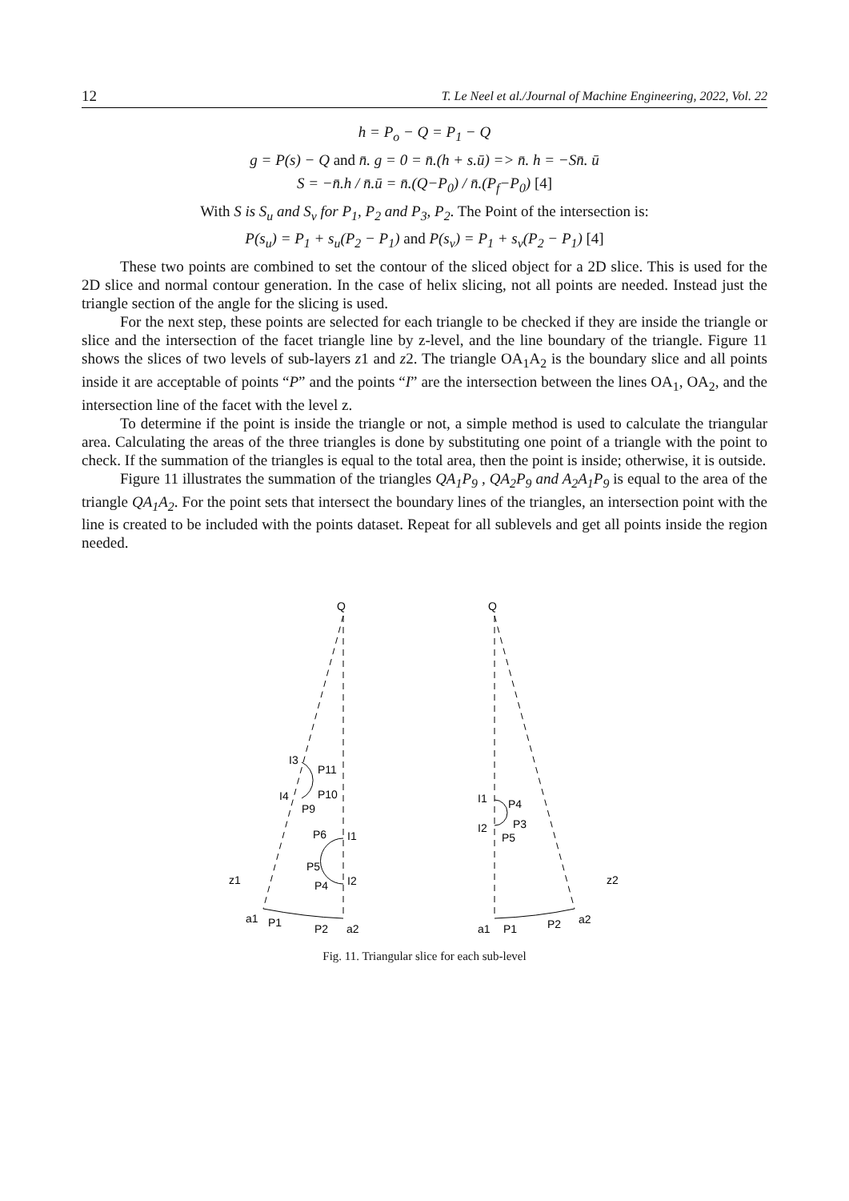12 T. Le Neel et al./Journal of Machine Engineering, 2022, Vol. 22
h = P<sub>o</sub> − Q = P<sub>1</sub> − Q
g = P(s) − Q and n̄. g = 0 = n̄.(h + s.ū) => n̄. h = −Sn̄. ū
S = −n̄.h / n̄.ū = n̄.(Q−P<sub>0</sub>) / n̄.(P<sub>f</sub>−P<sub>0</sub>) [4]
With S is S<sub>u</sub> and S<sub>v</sub> for P<sub>1</sub>, P<sub>2</sub> and P<sub>3</sub>, P<sub>2</sub>. The Point of the intersection is:
P(s<sub>u</sub>) = P<sub>1</sub> + s<sub>u</sub>(P<sub>2</sub> − P<sub>1</sub>) and P(s<sub>v</sub>) = P<sub>1</sub> + s<sub>v</sub>(P<sub>2</sub> − P<sub>1</sub>) [4]
These two points are combined to set the contour of the sliced object for a 2D slice. This is used for the 2D slice and normal contour generation. In the case of helix slicing, not all points are needed. Instead just the triangle section of the angle for the slicing is used.
For the next step, these points are selected for each triangle to be checked if they are inside the triangle or slice and the intersection of the facet triangle line by z-level, and the line boundary of the triangle. Figure 11 shows the slices of two levels of sub-layers z1 and z2. The triangle OA<sub>1</sub>A<sub>2</sub> is the boundary slice and all points inside it are acceptable of points “P” and the points “I” are the intersection between the lines OA<sub>1</sub>, OA<sub>2</sub>, and the intersection line of the facet with the level z.
To determine if the point is inside the triangle or not, a simple method is used to calculate the triangular area. Calculating the areas of the three triangles is done by substituting one point of a triangle with the point to check. If the summation of the triangles is equal to the total area, then the point is inside; otherwise, it is outside.
Figure 11 illustrates the summation of the triangles QA<sub>1</sub>P<sub>9</sub> , QA<sub>2</sub>P<sub>9</sub> and A<sub>2</sub>A<sub>1</sub>P<sub>9</sub> is equal to the area of the triangle QA<sub>1</sub>A<sub>2</sub>. For the point sets that intersect the boundary lines of the triangles, an intersection point with the line is created to be included with the points dataset. Repeat for all sublevels and get all points inside the region needed.
Q
Q
I3
P11
I4
P10
P9
P6
I1
P5
P4
I2
z1
a1
P1
P2
a2
I1
P4
I2
P3
P5
z2
a1
P1
P2
a2
Fig. 11. Triangular slice for each sub-level